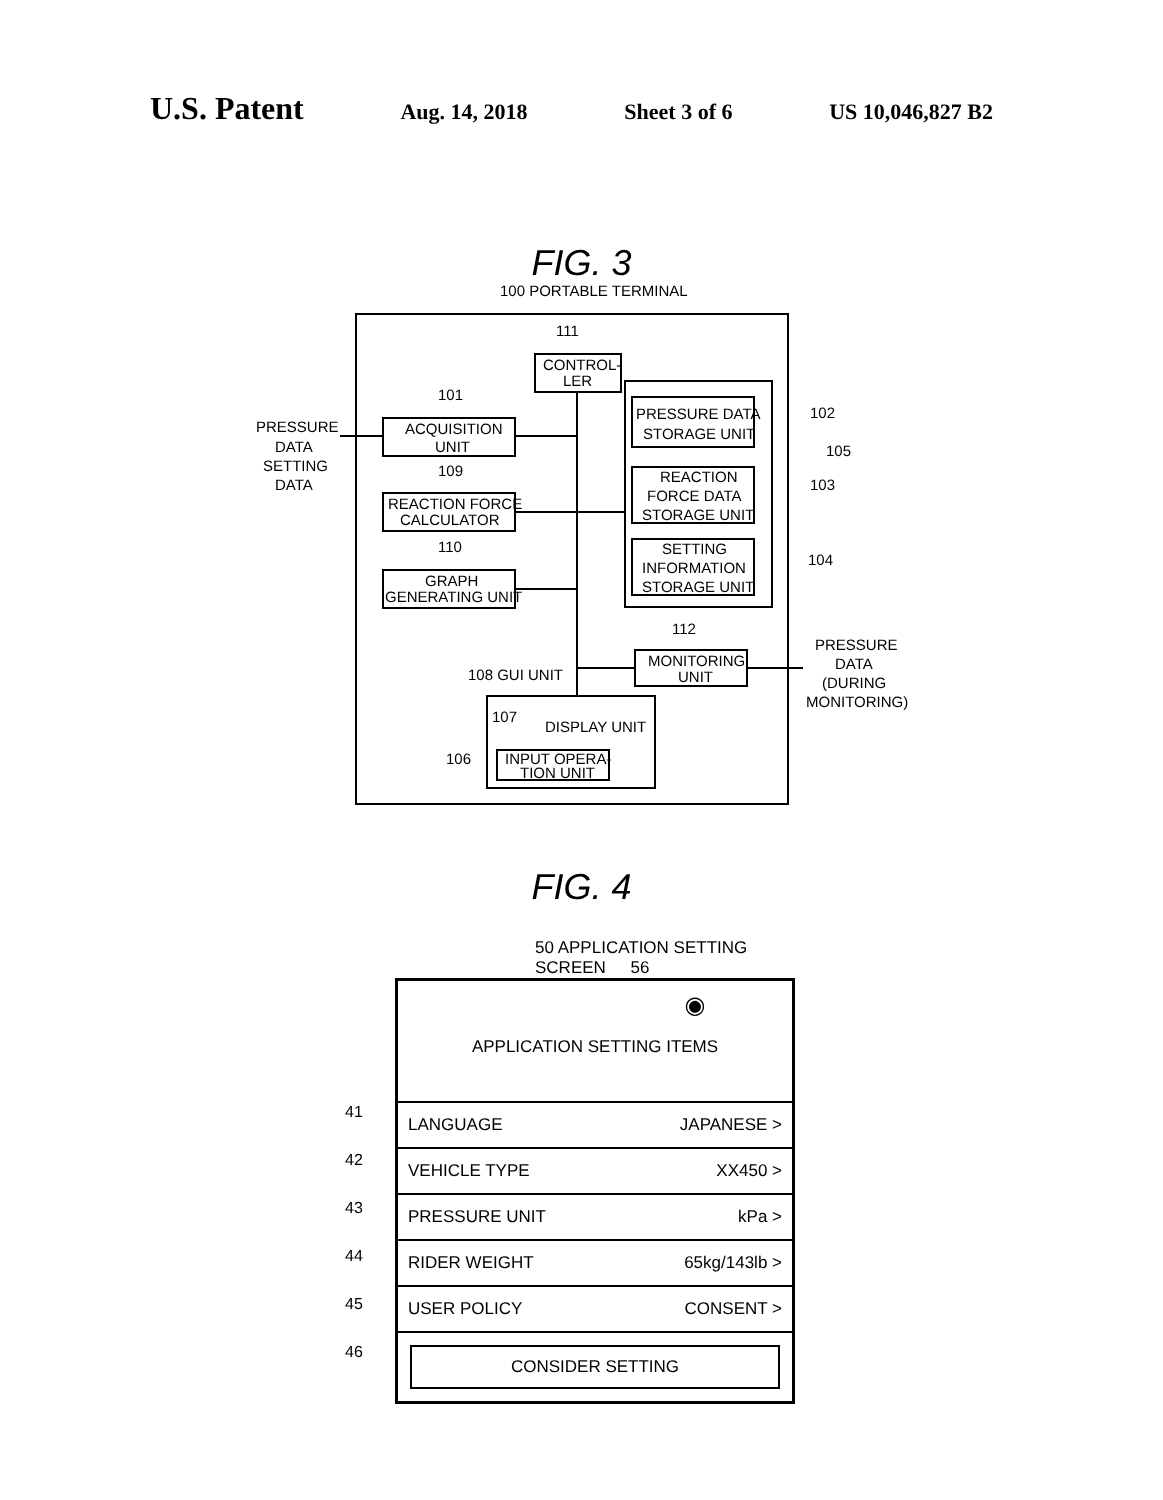U.S. Patent Aug. 14, 2018 Sheet 3 of 6 US 10,046,827 B2
FIG. 3
100 PORTABLE TERMINAL
111
CONTROL-
LER
101
ACQUISITION
UNIT
109
REACTION FORCE
CALCULATOR
110
GRAPH
GENERATING UNIT
PRESSURE DATA
STORAGE UNIT
REACTION
FORCE DATA
STORAGE UNIT
SETTING
INFORMATION
STORAGE UNIT
102
105
103
104
112
MONITORING
UNIT
108 GUI UNIT
107
DISPLAY UNIT
106
INPUT OPERA-
TION UNIT
PRESSURE
DATA
SETTING
DATA
PRESSURE
DATA
(DURING
MONITORING)
FIG. 4
50 APPLICATION SETTING SCREEN 56
◉
APPLICATION SETTING ITEMS
LANGUAGE JAPANESE >
VEHICLE TYPE XX450 >
PRESSURE UNIT kPa >
RIDER WEIGHT 65kg/143lb >
USER POLICY CONSENT >
CONSIDER SETTING
41
42
43
44
45
46